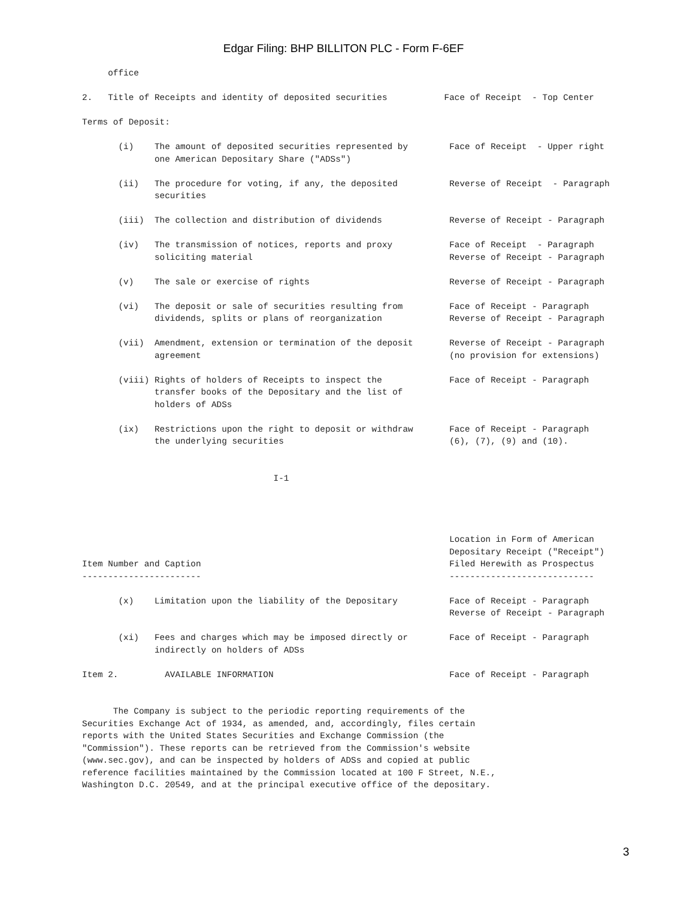Edgar Filing: BHP BILLITON PLC - Form F-6EF
office 2. Title of Receipts and identity of deposited securities Face of Receipt - Top Center Terms of Deposit: (i) The amount of deposited securities represented by Face of Receipt - Upper right one American Depositary Share ("ADSs") (ii) The procedure for voting, if any, the deposited Reverse of Receipt - Paragraph securities (iii) The collection and distribution of dividends Reverse of Receipt - Paragraph (iv) The transmission of notices, reports and proxy Face of Receipt - Paragraph soliciting material Reverse of Receipt - Paragraph (v) The sale or exercise of rights Reverse of Receipt - Paragraph (vi) The deposit or sale of securities resulting from Face of Receipt - Paragraph dividends, splits or plans of reorganization Reverse of Receipt - Paragraph (vii) Amendment, extension or termination of the deposit Reverse of Receipt - Paragraph agreement (no provision for extensions) (viii) Rights of holders of Receipts to inspect the Face of Receipt - Paragraph transfer books of the Depositary and the list of holders of ADSs (ix) Restrictions upon the right to deposit or withdraw Face of Receipt - Paragraph the underlying securities (6), (7), (9) and (10). I-1 Location in Form of American Depositary Receipt ("Receipt") Item Number and Caption Filed Herewith as Prospectus ----------------------- ---------------------------- (x) Limitation upon the liability of the Depositary Face of Receipt - Paragraph Reverse of Receipt - Paragraph (xi) Fees and charges which may be imposed directly or Face of Receipt - Paragraph indirectly on holders of ADSs Item 2. AVAILABLE INFORMATION Face of Receipt - Paragraph The Company is subject to the periodic reporting requirements of the Securities Exchange Act of 1934, as amended, and, accordingly, files certain reports with the United States Securities and Exchange Commission (the "Commission"). These reports can be retrieved from the Commission's website (www.sec.gov), and can be inspected by holders of ADSs and copied at public reference facilities maintained by the Commission located at 100 F Street, N.E., Washington D.C. 20549, and at the principal executive office of the depositary.
3